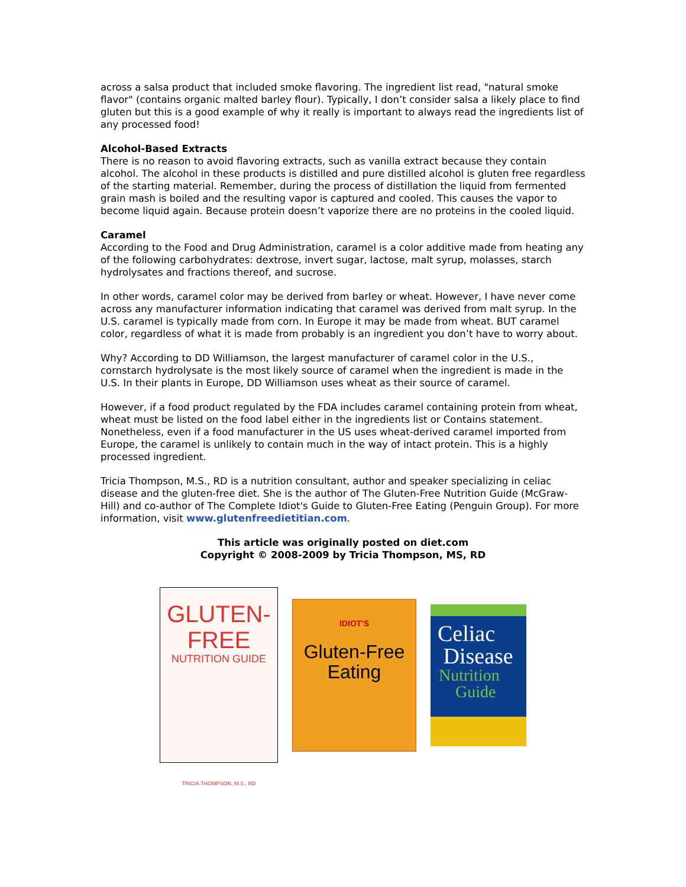across a salsa product that included smoke flavoring. The ingredient list read, "natural smoke flavor" (contains organic malted barley flour). Typically, I don’t consider salsa a likely place to find gluten but this is a good example of why it really is important to always read the ingredients list of any processed food!
Alcohol-Based Extracts
There is no reason to avoid flavoring extracts, such as vanilla extract because they contain alcohol. The alcohol in these products is distilled and pure distilled alcohol is gluten free regardless of the starting material. Remember, during the process of distillation the liquid from fermented grain mash is boiled and the resulting vapor is captured and cooled. This causes the vapor to become liquid again. Because protein doesn’t vaporize there are no proteins in the cooled liquid.
Caramel
According to the Food and Drug Administration, caramel is a color additive made from heating any of the following carbohydrates: dextrose, invert sugar, lactose, malt syrup, molasses, starch hydrolysates and fractions thereof, and sucrose.
In other words, caramel color may be derived from barley or wheat. However, I have never come across any manufacturer information indicating that caramel was derived from malt syrup. In the U.S. caramel is typically made from corn. In Europe it may be made from wheat. BUT caramel color, regardless of what it is made from probably is an ingredient you don’t have to worry about.
Why? According to DD Williamson, the largest manufacturer of caramel color in the U.S., cornstarch hydrolysate is the most likely source of caramel when the ingredient is made in the U.S. In their plants in Europe, DD Williamson uses wheat as their source of caramel.
However, if a food product regulated by the FDA includes caramel containing protein from wheat, wheat must be listed on the food label either in the ingredients list or Contains statement. Nonetheless, even if a food manufacturer in the US uses wheat-derived caramel imported from Europe, the caramel is unlikely to contain much in the way of intact protein. This is a highly processed ingredient.
Tricia Thompson, M.S., RD is a nutrition consultant, author and speaker specializing in celiac disease and the gluten-free diet. She is the author of The Gluten-Free Nutrition Guide (McGraw-Hill) and co-author of The Complete Idiot's Guide to Gluten-Free Eating (Penguin Group). For more information, visit www.glutenfreedietitian.com.
This article was originally posted on diet.com
Copyright © 2008-2009 by Tricia Thompson, MS, RD
GLUTEN-FREE
NUTRITION GUIDE
TRICIA THOMPSON, M.S., RD
IDIOT'S
Gluten-Free
Eating
Celiac
Disease
Nutrition
Guide